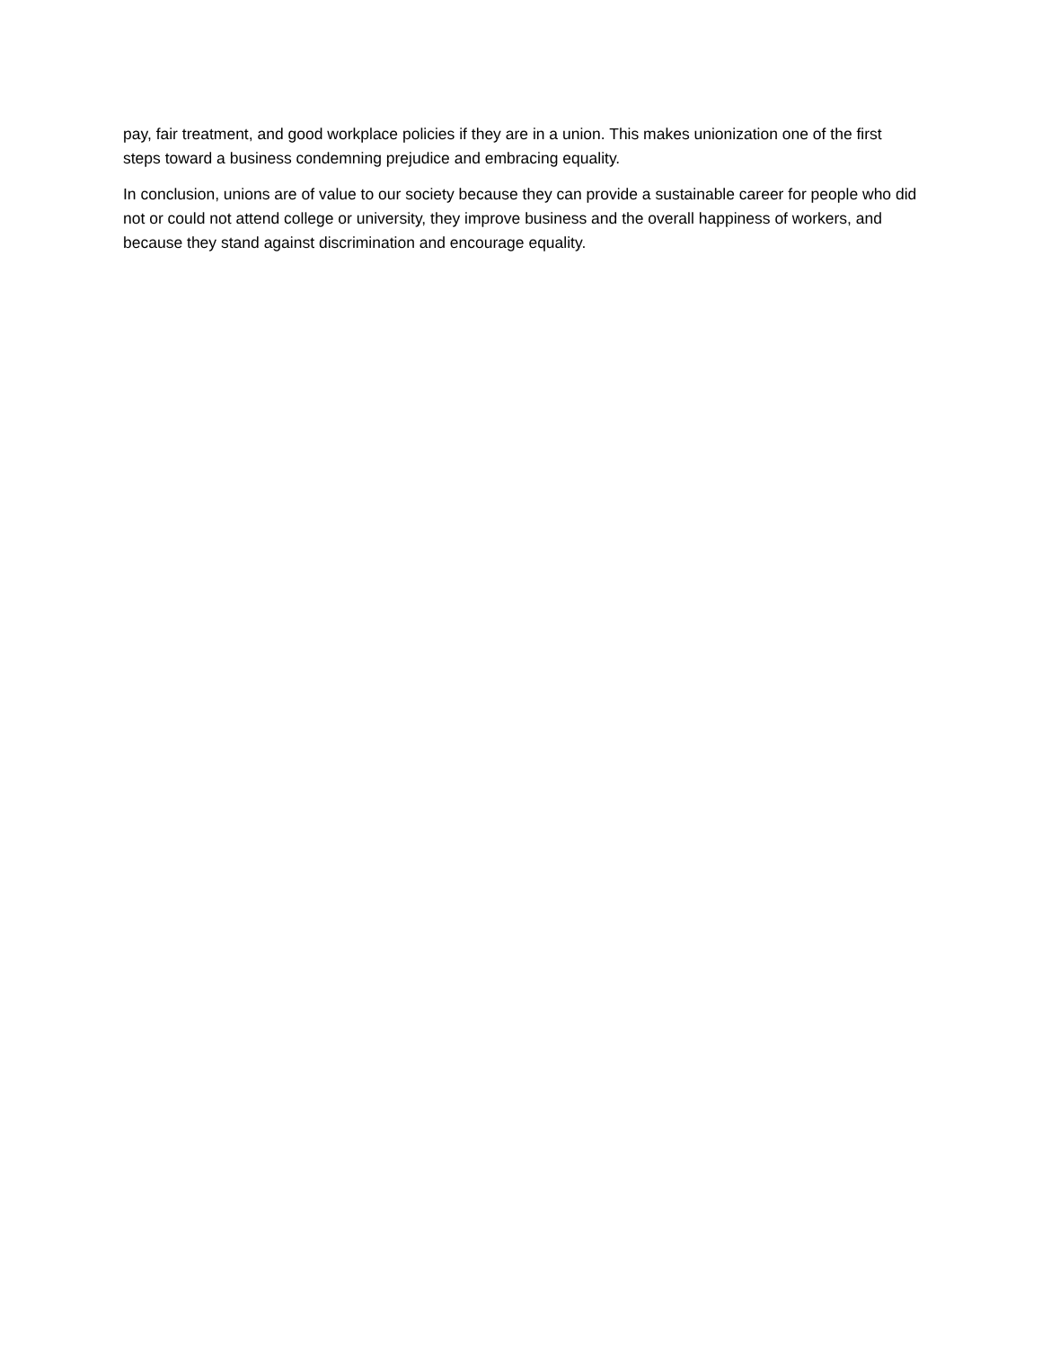pay, fair treatment, and good workplace policies if they are in a union. This makes unionization one of the first steps toward a business condemning prejudice and embracing equality.
In conclusion, unions are of value to our society because they can provide a sustainable career for people who did not or could not attend college or university, they improve business and the overall happiness of workers, and because they stand against discrimination and encourage equality.